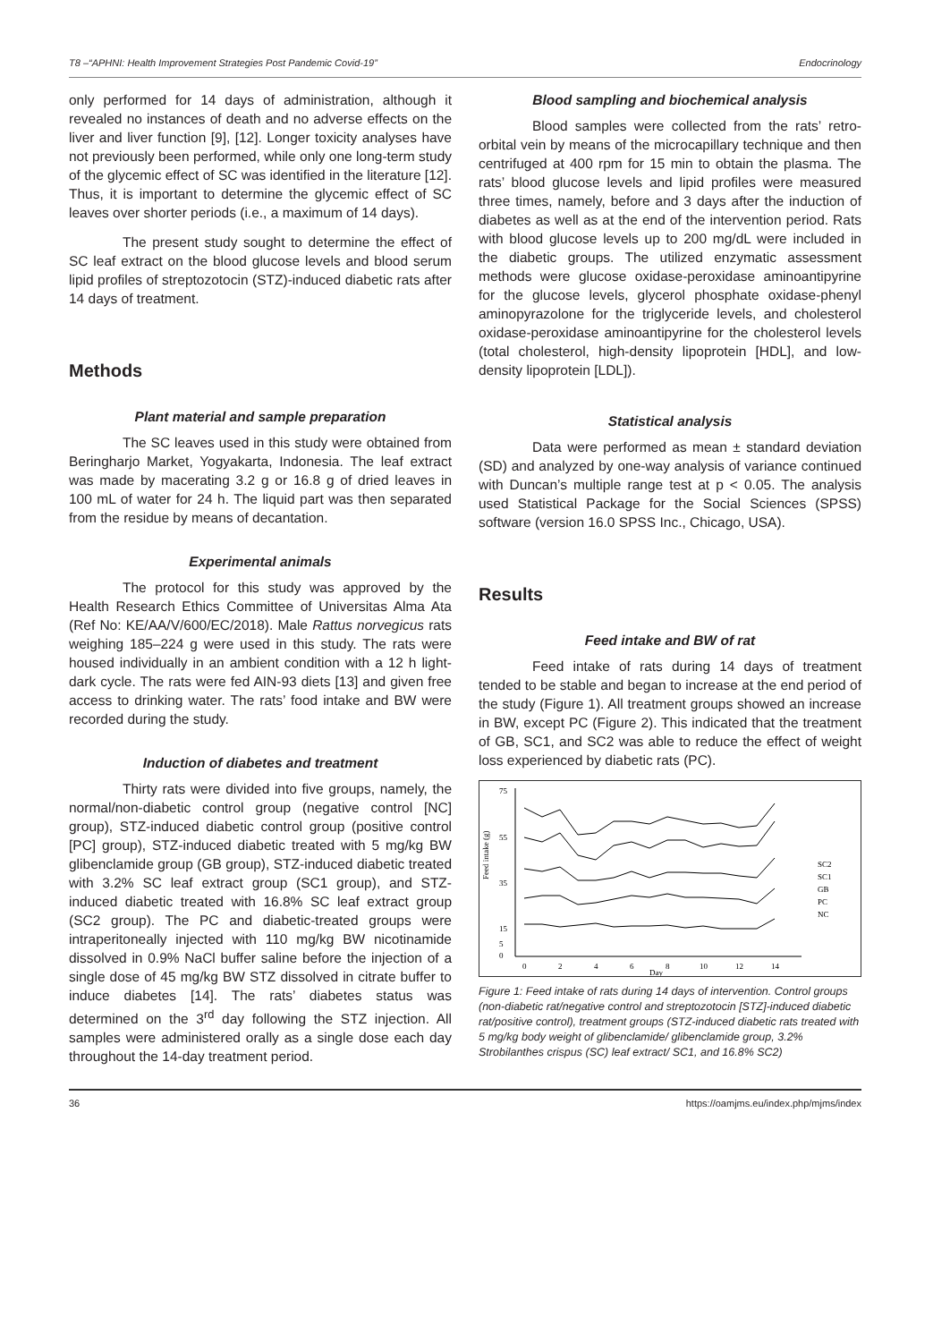T8 –“APHNI: Health Improvement Strategies Post Pandemic Covid-19” Endocrinology
only performed for 14 days of administration, although it revealed no instances of death and no adverse effects on the liver and liver function [9], [12]. Longer toxicity analyses have not previously been performed, while only one long-term study of the glycemic effect of SC was identified in the literature [12]. Thus, it is important to determine the glycemic effect of SC leaves over shorter periods (i.e., a maximum of 14 days).
The present study sought to determine the effect of SC leaf extract on the blood glucose levels and blood serum lipid profiles of streptozotocin (STZ)-induced diabetic rats after 14 days of treatment.
Methods
Plant material and sample preparation
The SC leaves used in this study were obtained from Beringharjo Market, Yogyakarta, Indonesia. The leaf extract was made by macerating 3.2 g or 16.8 g of dried leaves in 100 mL of water for 24 h. The liquid part was then separated from the residue by means of decantation.
Experimental animals
The protocol for this study was approved by the Health Research Ethics Committee of Universitas Alma Ata (Ref No: KE/AA/V/600/EC/2018). Male Rattus norvegicus rats weighing 185–224 g were used in this study. The rats were housed individually in an ambient condition with a 12 h light-dark cycle. The rats were fed AIN-93 diets [13] and given free access to drinking water. The rats’ food intake and BW were recorded during the study.
Induction of diabetes and treatment
Thirty rats were divided into five groups, namely, the normal/non-diabetic control group (negative control [NC] group), STZ-induced diabetic control group (positive control [PC] group), STZ-induced diabetic treated with 5 mg/kg BW glibenclamide group (GB group), STZ-induced diabetic treated with 3.2% SC leaf extract group (SC1 group), and STZ-induced diabetic treated with 16.8% SC leaf extract group (SC2 group). The PC and diabetic-treated groups were intraperitoneally injected with 110 mg/kg BW nicotinamide dissolved in 0.9% NaCl buffer saline before the injection of a single dose of 45 mg/kg BW STZ dissolved in citrate buffer to induce diabetes [14]. The rats’ diabetes status was determined on the 3<sup>rd</sup> day following the STZ injection. All samples were administered orally as a single dose each day throughout the 14-day treatment period.
Blood sampling and biochemical analysis
Blood samples were collected from the rats’ retro-orbital vein by means of the microcapillary technique and then centrifuged at 400 rpm for 15 min to obtain the plasma. The rats’ blood glucose levels and lipid profiles were measured three times, namely, before and 3 days after the induction of diabetes as well as at the end of the intervention period. Rats with blood glucose levels up to 200 mg/dL were included in the diabetic groups. The utilized enzymatic assessment methods were glucose oxidase-peroxidase aminoantipyrine for the glucose levels, glycerol phosphate oxidase-phenyl aminopyrazolone for the triglyceride levels, and cholesterol oxidase-peroxidase aminoantipyrine for the cholesterol levels (total cholesterol, high-density lipoprotein [HDL], and low-density lipoprotein [LDL]).
Statistical analysis
Data were performed as mean ± standard deviation (SD) and analyzed by one-way analysis of variance continued with Duncan’s multiple range test at p < 0.05. The analysis used Statistical Package for the Social Sciences (SPSS) software (version 16.0 SPSS Inc., Chicago, USA).
Results
Feed intake and BW of rat
Feed intake of rats during 14 days of treatment tended to be stable and began to increase at the end period of the study (Figure 1). All treatment groups showed an increase in BW, except PC (Figure 2). This indicated that the treatment of GB, SC1, and SC2 was able to reduce the effect of weight loss experienced by diabetic rats (PC).
Feed intake (g)
75
55
35
15
5
0
0
2
4
6
8
10
12
14
Day
SC2
SC1
GB
PC
NC
Figure 1: Feed intake of rats during 14 days of intervention. Control groups (non-diabetic rat/negative control and streptozotocin [STZ]-induced diabetic rat/positive control), treatment groups (STZ-induced diabetic rats treated with 5 mg/kg body weight of glibenclamide/ glibenclamide group, 3.2% Strobilanthes crispus (SC) leaf extract/ SC1, and 16.8% SC2)
36 https://oamjms.eu/index.php/mjms/index